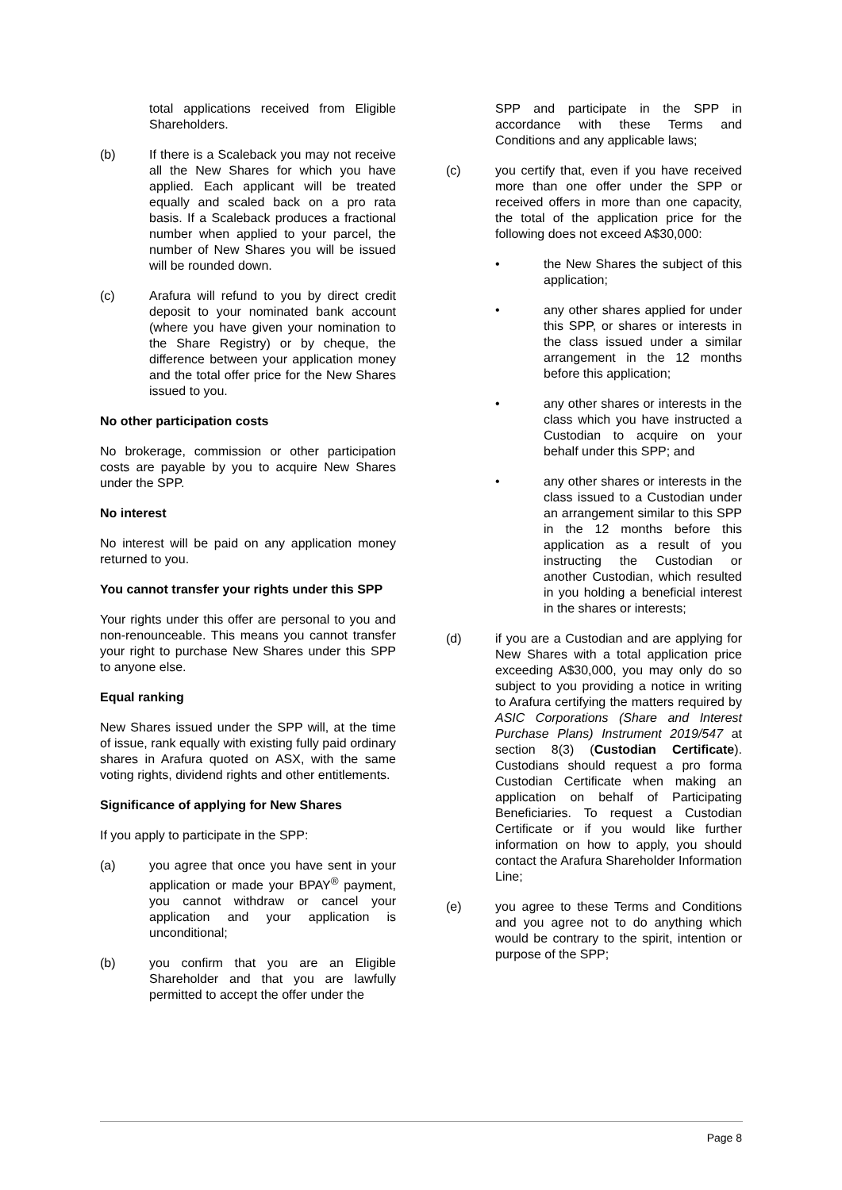total applications received from Eligible Shareholders.
(b) If there is a Scaleback you may not receive all the New Shares for which you have applied. Each applicant will be treated equally and scaled back on a pro rata basis. If a Scaleback produces a fractional number when applied to your parcel, the number of New Shares you will be issued will be rounded down.
(c) Arafura will refund to you by direct credit deposit to your nominated bank account (where you have given your nomination to the Share Registry) or by cheque, the difference between your application money and the total offer price for the New Shares issued to you.
No other participation costs
No brokerage, commission or other participation costs are payable by you to acquire New Shares under the SPP.
No interest
No interest will be paid on any application money returned to you.
You cannot transfer your rights under this SPP
Your rights under this offer are personal to you and non-renounceable. This means you cannot transfer your right to purchase New Shares under this SPP to anyone else.
Equal ranking
New Shares issued under the SPP will, at the time of issue, rank equally with existing fully paid ordinary shares in Arafura quoted on ASX, with the same voting rights, dividend rights and other entitlements.
Significance of applying for New Shares
If you apply to participate in the SPP:
(a) you agree that once you have sent in your application or made your BPAY<sup>®</sup> payment, you cannot withdraw or cancel your application and your application is unconditional;
(b) you confirm that you are an Eligible Shareholder and that you are lawfully permitted to accept the offer under the
SPP and participate in the SPP in accordance with these Terms and Conditions and any applicable laws;
(c) you certify that, even if you have received more than one offer under the SPP or received offers in more than one capacity, the total of the application price for the following does not exceed A$30,000:
• the New Shares the subject of this application;
• any other shares applied for under this SPP, or shares or interests in the class issued under a similar arrangement in the 12 months before this application;
• any other shares or interests in the class which you have instructed a Custodian to acquire on your behalf under this SPP; and
• any other shares or interests in the class issued to a Custodian under an arrangement similar to this SPP in the 12 months before this application as a result of you instructing the Custodian or another Custodian, which resulted in you holding a beneficial interest in the shares or interests;
(d) if you are a Custodian and are applying for New Shares with a total application price exceeding A$30,000, you may only do so subject to you providing a notice in writing to Arafura certifying the matters required by ASIC Corporations (Share and Interest Purchase Plans) Instrument 2019/547 at section 8(3) (Custodian Certificate). Custodians should request a pro forma Custodian Certificate when making an application on behalf of Participating Beneficiaries. To request a Custodian Certificate or if you would like further information on how to apply, you should contact the Arafura Shareholder Information Line;
(e) you agree to these Terms and Conditions and you agree not to do anything which would be contrary to the spirit, intention or purpose of the SPP;
Page 8